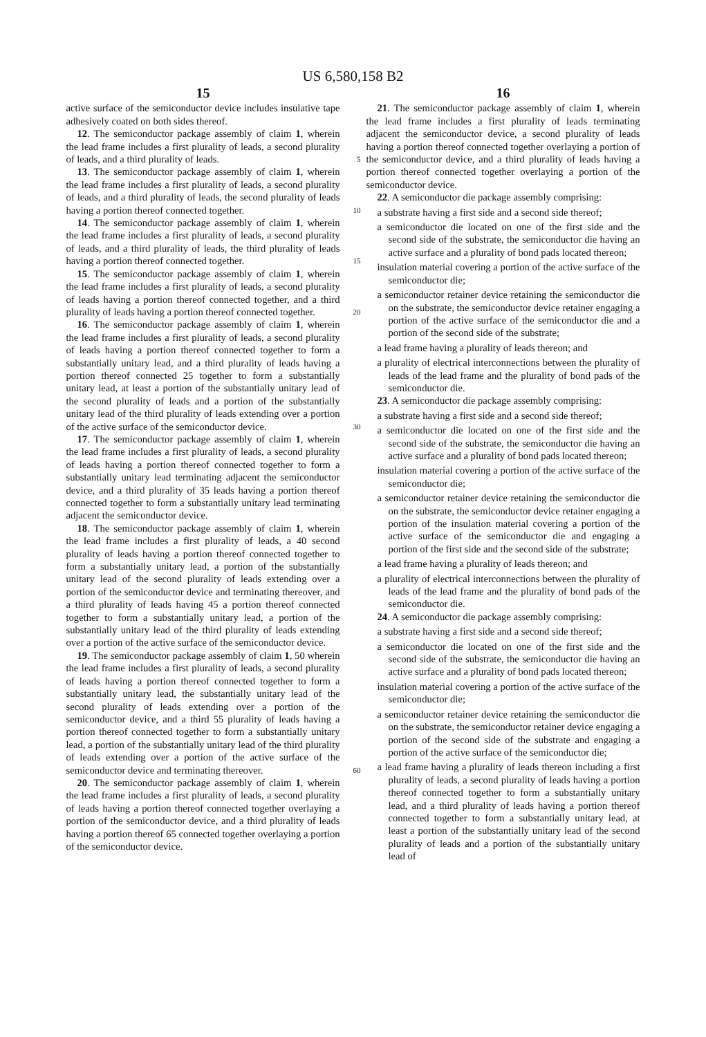US 6,580,158 B2
15
active surface of the semiconductor device includes insulative tape adhesively coated on both sides thereof.
12. The semiconductor package assembly of claim 1, wherein the lead frame includes a first plurality of leads, a second plurality of leads, and a third plurality of leads. 5
13. The semiconductor package assembly of claim 1, wherein the lead frame includes a first plurality of leads, a second plurality of leads, and a third plurality of leads, the second plurality of leads having a portion thereof connected together. 10
14. The semiconductor package assembly of claim 1, wherein the lead frame includes a first plurality of leads, a second plurality of leads, and a third plurality of leads, the third plurality of leads having a portion thereof connected together. 15
15. The semiconductor package assembly of claim 1, wherein the lead frame includes a first plurality of leads, a second plurality of leads having a portion thereof connected together, and a third plurality of leads having a portion thereof connected together. 20
16. The semiconductor package assembly of claim 1, wherein the lead frame includes a first plurality of leads, a second plurality of leads having a portion thereof connected together to form a substantially unitary lead, and a third plurality of leads having a portion thereof connected 25 together to form a substantially unitary lead, at least a portion of the substantially unitary lead of the second plurality of leads and a portion of the substantially unitary lead of the third plurality of leads extending over a portion of the active surface of the semiconductor device. 30
17. The semiconductor package assembly of claim 1, wherein the lead frame includes a first plurality of leads, a second plurality of leads having a portion thereof connected together to form a substantially unitary lead terminating adjacent the semiconductor device, and a third plurality of 35 leads having a portion thereof connected together to form a substantially unitary lead terminating adjacent the semiconductor device.
18. The semiconductor package assembly of claim 1, wherein the lead frame includes a first plurality of leads, a 40 second plurality of leads having a portion thereof connected together to form a substantially unitary lead, a portion of the substantially unitary lead of the second plurality of leads extending over a portion of the semiconductor device and terminating thereover, and a third plurality of leads having 45 a portion thereof connected together to form a substantially unitary lead, a portion of the substantially unitary lead of the third plurality of leads extending over a portion of the active surface of the semiconductor device.
19. The semiconductor package assembly of claim 1, 50 wherein the lead frame includes a first plurality of leads, a second plurality of leads having a portion thereof connected together to form a substantially unitary lead, the substantially unitary lead of the second plurality of leads extending over a portion of the semiconductor device, and a third 55 plurality of leads having a portion thereof connected together to form a substantially unitary lead, a portion of the substantially unitary lead of the third plurality of leads extending over a portion of the active surface of the semiconductor device and terminating thereover. 60
20. The semiconductor package assembly of claim 1, wherein the lead frame includes a first plurality of leads, a second plurality of leads having a portion thereof connected together overlaying a portion of the semiconductor device, and a third plurality of leads having a portion thereof 65 connected together overlaying a portion of the semiconductor device.
16
21. The semiconductor package assembly of claim 1, wherein the lead frame includes a first plurality of leads terminating adjacent the semiconductor device, a second plurality of leads having a portion thereof connected together overlaying a portion of the semiconductor device, and a third plurality of leads having a portion thereof connected together overlaying a portion of the semiconductor device.
22. A semiconductor die package assembly comprising:
a substrate having a first side and a second side thereof;
a semiconductor die located on one of the first side and the second side of the substrate, the semiconductor die having an active surface and a plurality of bond pads located thereon;
insulation material covering a portion of the active surface of the semiconductor die;
a semiconductor retainer device retaining the semiconductor die on the substrate, the semiconductor device retainer engaging a portion of the active surface of the semiconductor die and a portion of the second side of the substrate;
a lead frame having a plurality of leads thereon; and
a plurality of electrical interconnections between the plurality of leads of the lead frame and the plurality of bond pads of the semiconductor die.
23. A semiconductor die package assembly comprising:
a substrate having a first side and a second side thereof;
a semiconductor die located on one of the first side and the second side of the substrate, the semiconductor die having an active surface and a plurality of bond pads located thereon;
insulation material covering a portion of the active surface of the semiconductor die;
a semiconductor retainer device retaining the semiconductor die on the substrate, the semiconductor device retainer engaging a portion of the insulation material covering a portion of the active surface of the semiconductor die and engaging a portion of the first side and the second side of the substrate;
a lead frame having a plurality of leads thereon; and
a plurality of electrical interconnections between the plurality of leads of the lead frame and the plurality of bond pads of the semiconductor die.
24. A semiconductor die package assembly comprising:
a substrate having a first side and a second side thereof;
a semiconductor die located on one of the first side and the second side of the substrate, the semiconductor die having an active surface and a plurality of bond pads located thereon;
insulation material covering a portion of the active surface of the semiconductor die;
a semiconductor retainer device retaining the semiconductor die on the substrate, the semiconductor retainer device engaging a portion of the second side of the substrate and engaging a portion of the active surface of the semiconductor die;
a lead frame having a plurality of leads thereon including a first plurality of leads, a second plurality of leads having a portion thereof connected together to form a substantially unitary lead, and a third plurality of leads having a portion thereof connected together to form a substantially unitary lead, at least a portion of the substantially unitary lead of the second plurality of leads and a portion of the substantially unitary lead of